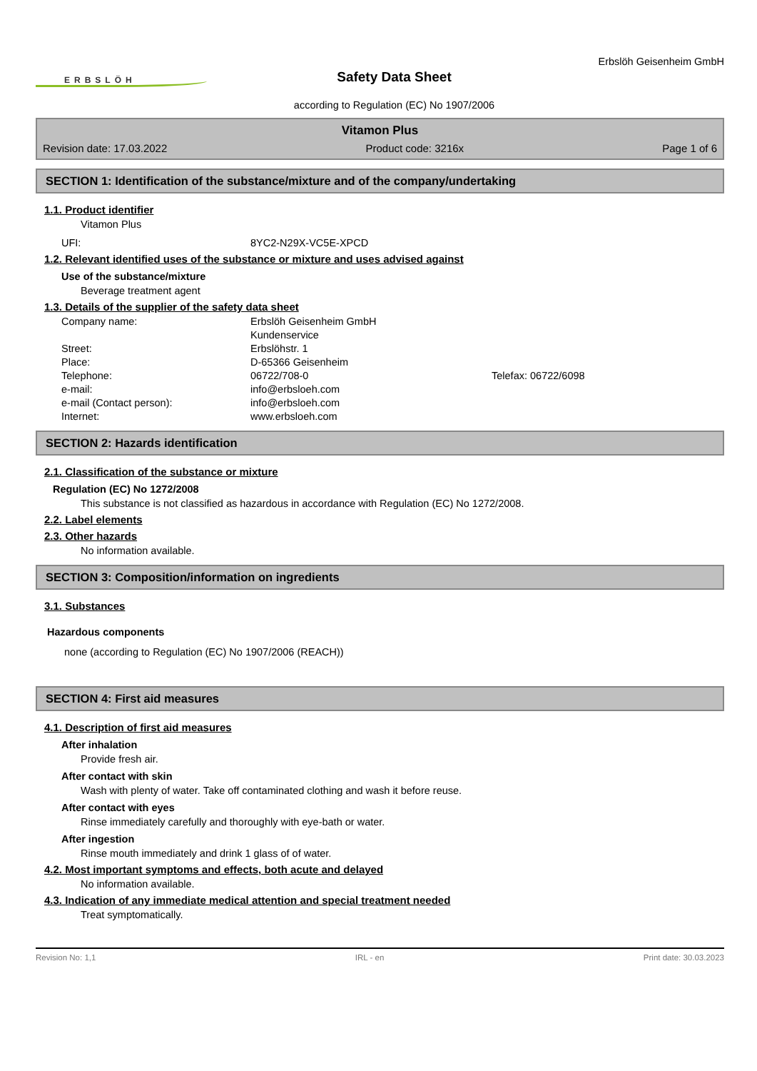ERBSLÖH
Safety Data Sheet
according to Regulation (EC) No 1907/2006
Erbslöh Geisenheim GmbH
Vitamon Plus
Revision date: 17.03.2022 Product code: 3216x Page 1 of 6
SECTION 1: Identification of the substance/mixture and of the company/undertaking
1.1. Product identifier
Vitamon Plus
UFI: 8YC2-N29X-VC5E-XPCD
1.2. Relevant identified uses of the substance or mixture and uses advised against
Use of the substance/mixture
Beverage treatment agent
1.3. Details of the supplier of the safety data sheet
Company name: Erbslöh Geisenheim GmbH Kundenservice Street: Erbslöhstr. 1 Place: D-65366 Geisenheim Telephone: 06722/708-0 Telefax: 06722/6098 e-mail: info@erbsloeh.com e-mail (Contact person): info@erbsloeh.com Internet: www.erbsloeh.com
SECTION 2: Hazards identification
2.1. Classification of the substance or mixture
Regulation (EC) No 1272/2008
This substance is not classified as hazardous in accordance with Regulation (EC) No 1272/2008.
2.2. Label elements
2.3. Other hazards
No information available.
SECTION 3: Composition/information on ingredients
3.1. Substances
Hazardous components
none (according to Regulation (EC) No 1907/2006 (REACH))
SECTION 4: First aid measures
4.1. Description of first aid measures
After inhalation
Provide fresh air.
After contact with skin
Wash with plenty of water. Take off contaminated clothing and wash it before reuse.
After contact with eyes
Rinse immediately carefully and thoroughly with eye-bath or water.
After ingestion
Rinse mouth immediately and drink 1 glass of of water.
4.2. Most important symptoms and effects, both acute and delayed
No information available.
4.3. Indication of any immediate medical attention and special treatment needed
Treat symptomatically.
Revision No: 1,1 IRL - en Print date: 30.03.2023